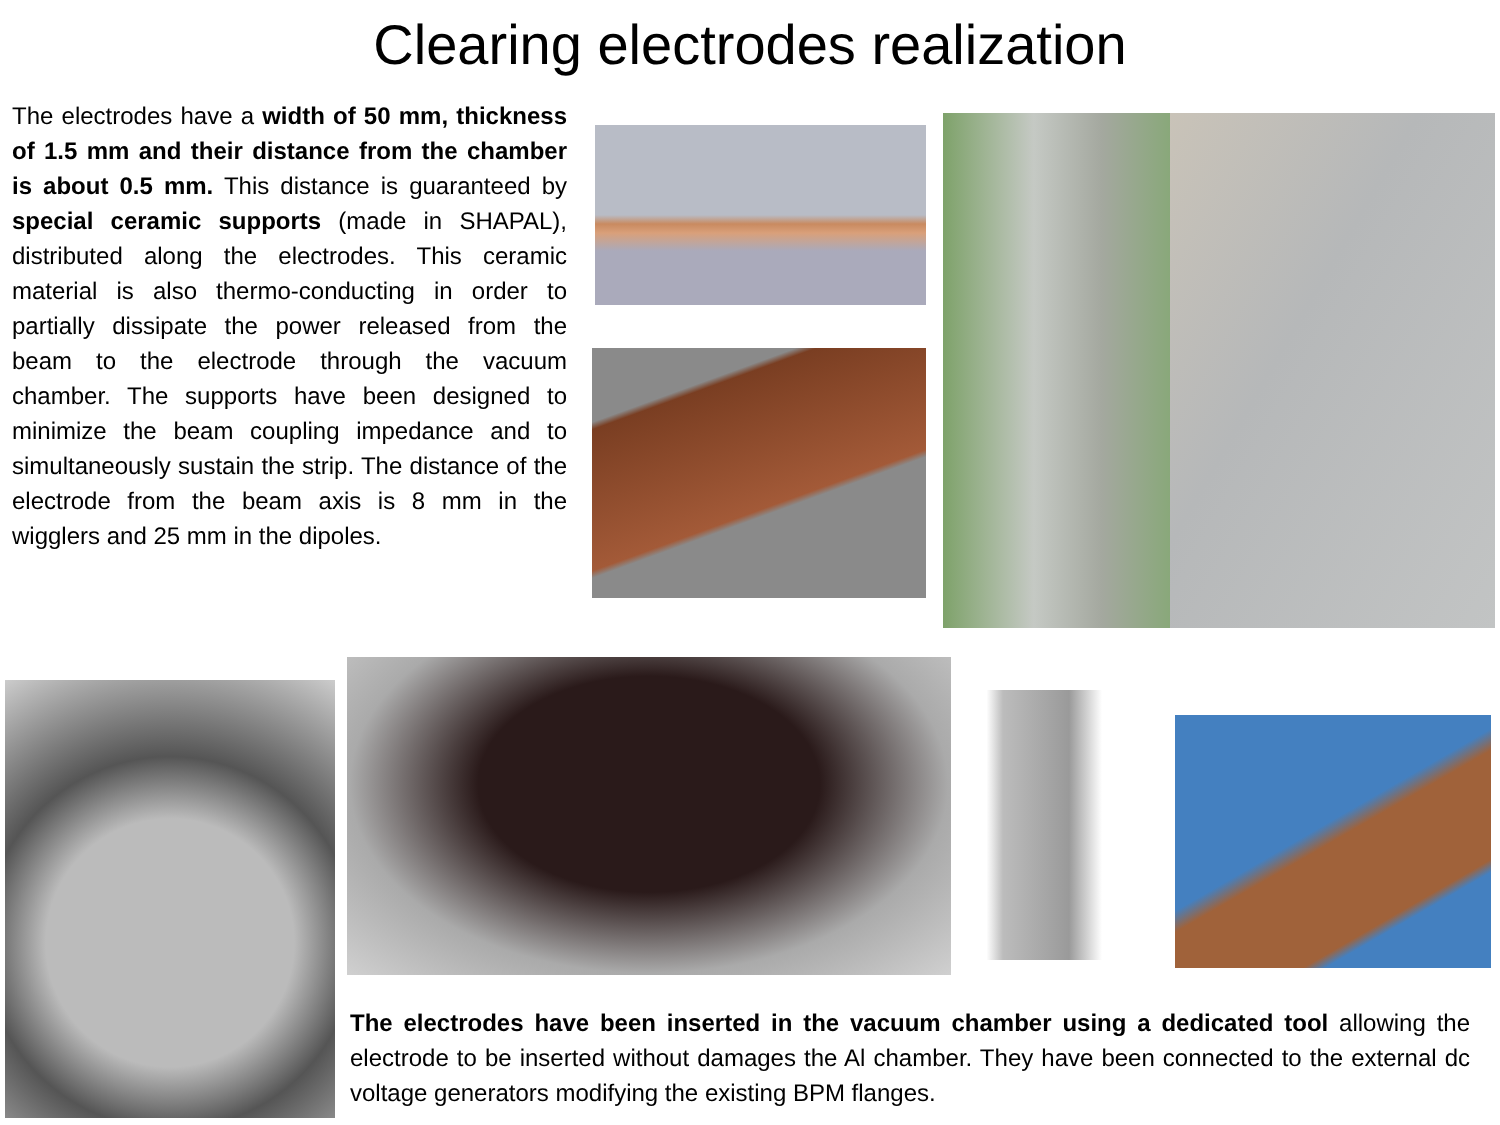Clearing electrodes realization
The electrodes have a width of 50 mm, thickness of 1.5 mm and their distance from the chamber is about 0.5 mm. This distance is guaranteed by special ceramic supports (made in SHAPAL), distributed along the electrodes. This ceramic material is also thermo-conducting in order to partially dissipate the power released from the beam to the electrode through the vacuum chamber. The supports have been designed to minimize the beam coupling impedance and to simultaneously sustain the strip. The distance of the electrode from the beam axis is 8 mm in the wigglers and 25 mm in the dipoles.
The electrodes have been inserted in the vacuum chamber using a dedicated tool allowing the electrode to be inserted without damages the Al chamber. They have been connected to the external dc voltage generators modifying the existing BPM flanges.